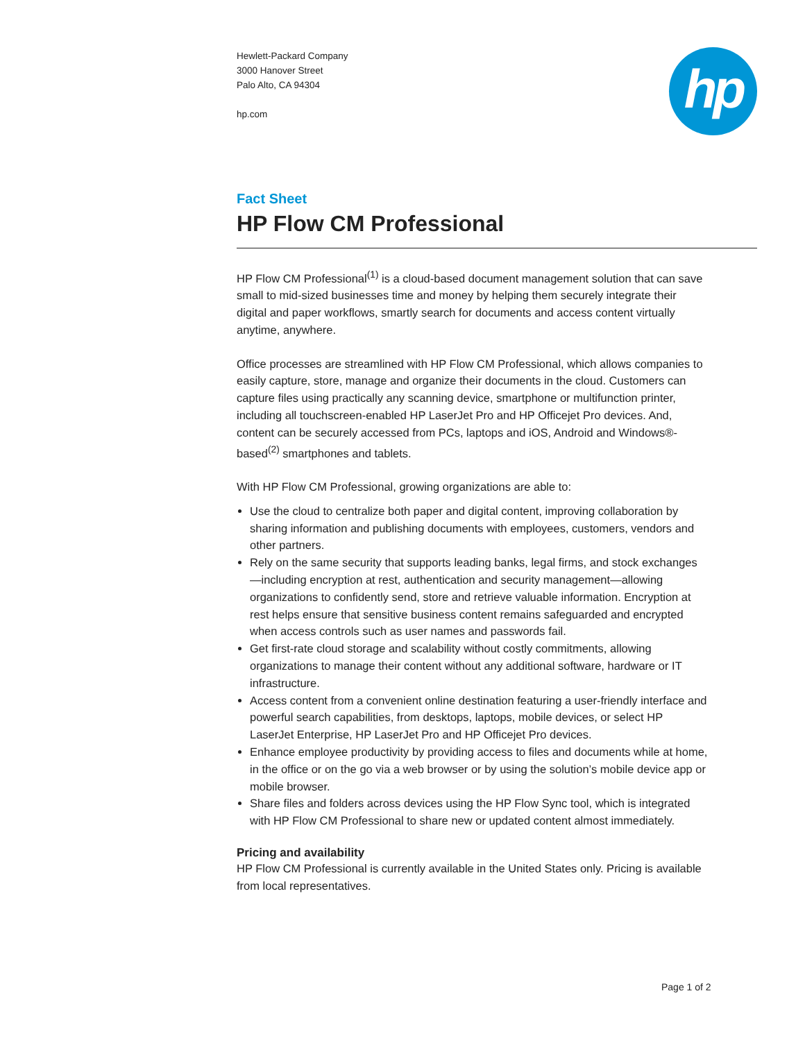hp
Hewlett-Packard Company
3000 Hanover Street
Palo Alto, CA 94304
hp.com
Fact Sheet
HP Flow CM Professional
HP Flow CM Professional<sup>(1)</sup> is a cloud-based document management solution that can save small to mid-sized businesses time and money by helping them securely integrate their digital and paper workflows, smartly search for documents and access content virtually anytime, anywhere.
Office processes are streamlined with HP Flow CM Professional, which allows companies to easily capture, store, manage and organize their documents in the cloud. Customers can capture files using practically any scanning device, smartphone or multifunction printer, including all touchscreen-enabled HP LaserJet Pro and HP Officejet Pro devices. And, content can be securely accessed from PCs, laptops and iOS, Android and Windows®-based<sup>(2)</sup> smartphones and tablets.
With HP Flow CM Professional, growing organizations are able to:
Use the cloud to centralize both paper and digital content, improving collaboration by sharing information and publishing documents with employees, customers, vendors and other partners.
Rely on the same security that supports leading banks, legal firms, and stock exchanges—including encryption at rest, authentication and security management—allowing organizations to confidently send, store and retrieve valuable information. Encryption at rest helps ensure that sensitive business content remains safeguarded and encrypted when access controls such as user names and passwords fail.
Get first-rate cloud storage and scalability without costly commitments, allowing organizations to manage their content without any additional software, hardware or IT infrastructure.
Access content from a convenient online destination featuring a user-friendly interface and powerful search capabilities, from desktops, laptops, mobile devices, or select HP LaserJet Enterprise, HP LaserJet Pro and HP Officejet Pro devices.
Enhance employee productivity by providing access to files and documents while at home, in the office or on the go via a web browser or by using the solution’s mobile device app or mobile browser.
Share files and folders across devices using the HP Flow Sync tool, which is integrated with HP Flow CM Professional to share new or updated content almost immediately.
Pricing and availability
HP Flow CM Professional is currently available in the United States only. Pricing is available from local representatives.
Page 1 of 2